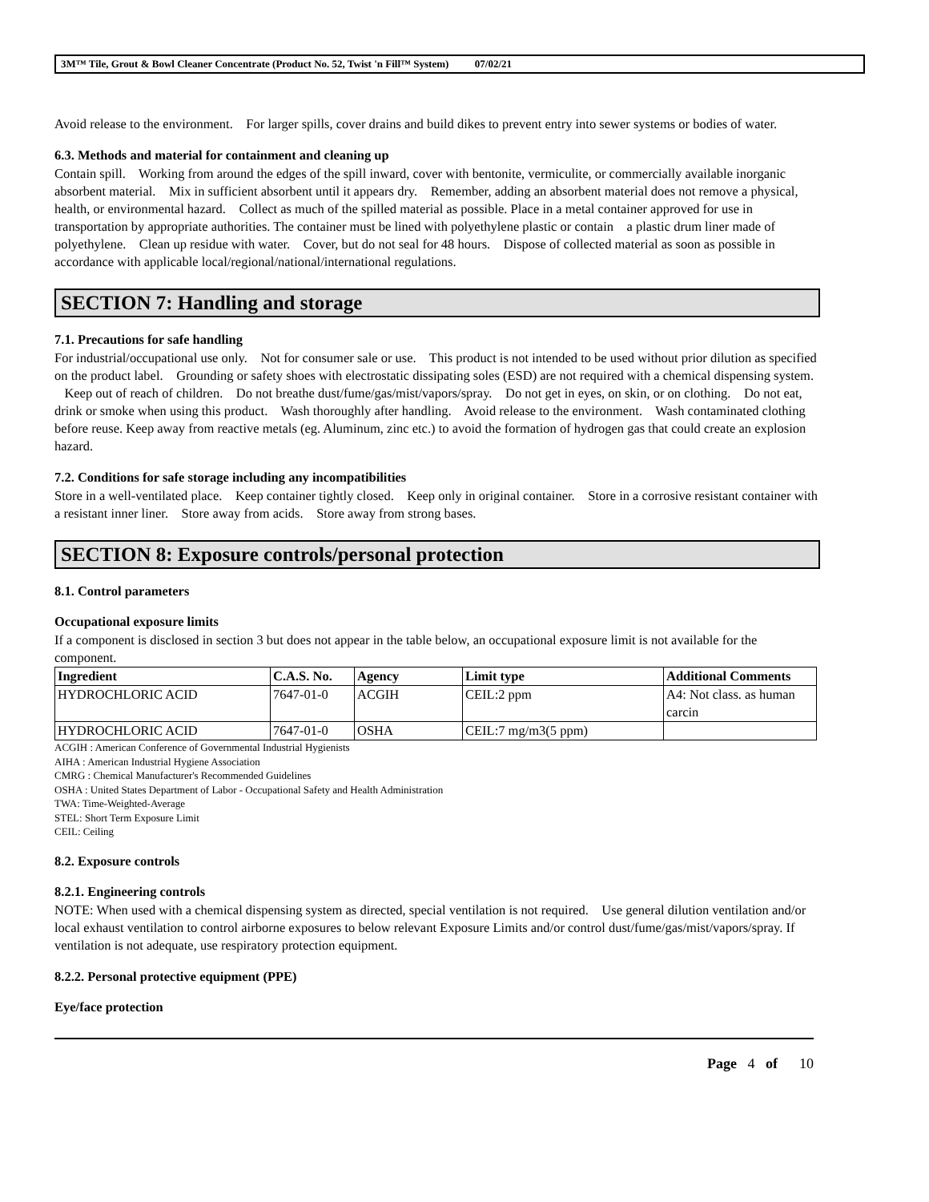3M™ Tile, Grout & Bowl Cleaner Concentrate (Product No. 52, Twist 'n Fill™ System) 07/02/21
Avoid release to the environment. For larger spills, cover drains and build dikes to prevent entry into sewer systems or bodies of water.
6.3. Methods and material for containment and cleaning up
Contain spill. Working from around the edges of the spill inward, cover with bentonite, vermiculite, or commercially available inorganic absorbent material. Mix in sufficient absorbent until it appears dry. Remember, adding an absorbent material does not remove a physical, health, or environmental hazard. Collect as much of the spilled material as possible. Place in a metal container approved for use in transportation by appropriate authorities. The container must be lined with polyethylene plastic or contain a plastic drum liner made of polyethylene. Clean up residue with water. Cover, but do not seal for 48 hours. Dispose of collected material as soon as possible in accordance with applicable local/regional/national/international regulations.
SECTION 7: Handling and storage
7.1. Precautions for safe handling
For industrial/occupational use only. Not for consumer sale or use. This product is not intended to be used without prior dilution as specified on the product label. Grounding or safety shoes with electrostatic dissipating soles (ESD) are not required with a chemical dispensing system. Keep out of reach of children. Do not breathe dust/fume/gas/mist/vapors/spray. Do not get in eyes, on skin, or on clothing. Do not eat, drink or smoke when using this product. Wash thoroughly after handling. Avoid release to the environment. Wash contaminated clothing before reuse. Keep away from reactive metals (eg. Aluminum, zinc etc.) to avoid the formation of hydrogen gas that could create an explosion hazard.
7.2. Conditions for safe storage including any incompatibilities
Store in a well-ventilated place. Keep container tightly closed. Keep only in original container. Store in a corrosive resistant container with a resistant inner liner. Store away from acids. Store away from strong bases.
SECTION 8: Exposure controls/personal protection
8.1. Control parameters
Occupational exposure limits
If a component is disclosed in section 3 but does not appear in the table below, an occupational exposure limit is not available for the component.
| Ingredient | C.A.S. No. | Agency | Limit type | Additional Comments |
| --- | --- | --- | --- | --- |
| HYDROCHLORIC ACID | 7647-01-0 | ACGIH | CEIL:2 ppm | A4: Not class. as human carcin |
| HYDROCHLORIC ACID | 7647-01-0 | OSHA | CEIL:7 mg/m3(5 ppm) | |
ACGIH : American Conference of Governmental Industrial Hygienists
AIHA : American Industrial Hygiene Association
CMRG : Chemical Manufacturer's Recommended Guidelines
OSHA : United States Department of Labor - Occupational Safety and Health Administration
TWA: Time-Weighted-Average
STEL: Short Term Exposure Limit
CEIL: Ceiling
8.2. Exposure controls
8.2.1. Engineering controls
NOTE: When used with a chemical dispensing system as directed, special ventilation is not required. Use general dilution ventilation and/or local exhaust ventilation to control airborne exposures to below relevant Exposure Limits and/or control dust/fume/gas/mist/vapors/spray. If ventilation is not adequate, use respiratory protection equipment.
8.2.2. Personal protective equipment (PPE)
Eye/face protection
Page 4 of 10